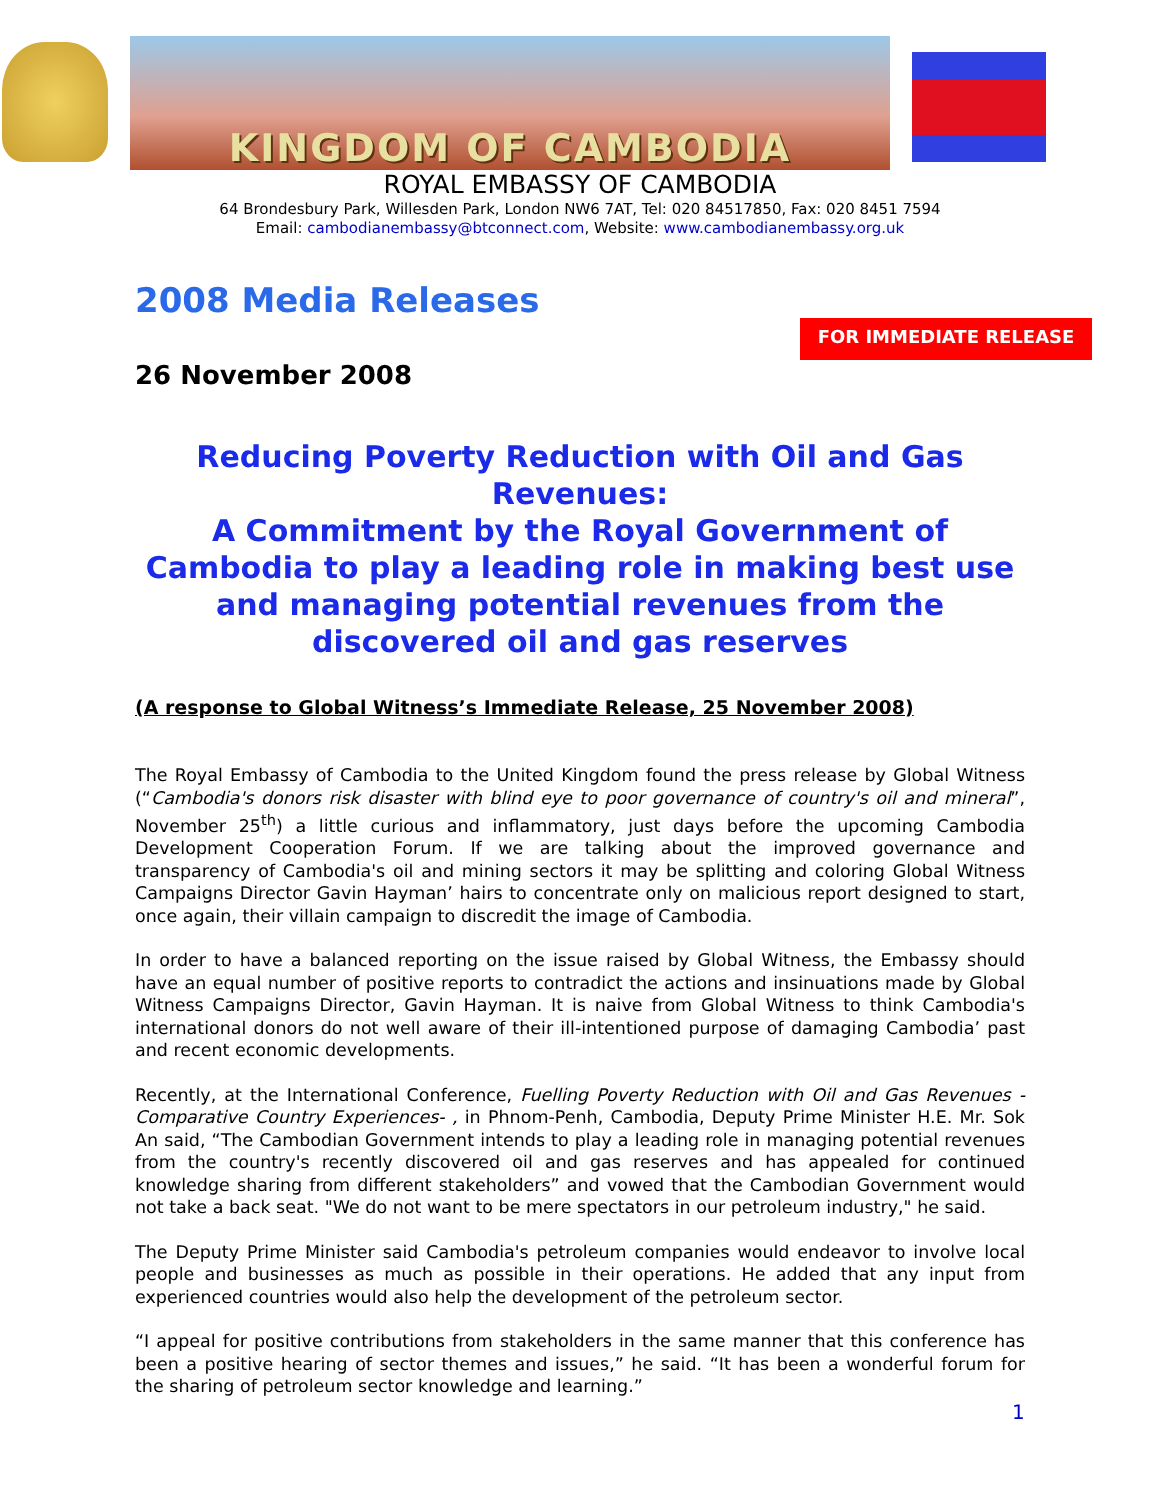KINGDOM OF CAMBODIA
ROYAL EMBASSY OF CAMBODIA
64 Brondesbury Park, Willesden Park, London NW6 7AT, Tel: 020 84517850, Fax: 020 8451 7594
Email: cambodianembassy@btconnect.com, Website: www.cambodianembassy.org.uk
2008 Media Releases
FOR IMMEDIATE RELEASE
26 November 2008
Reducing Poverty Reduction with Oil and Gas Revenues:
A Commitment by the Royal Government of Cambodia to play a leading role in making best use and managing potential revenues from the discovered oil and gas reserves
(A response to Global Witness’s Immediate Release, 25 November 2008)
The Royal Embassy of Cambodia to the United Kingdom found the press release by Global Witness (“Cambodia's donors risk disaster with blind eye to poor governance of country's oil and mineral”, November 25<sup>th</sup>) a little curious and inflammatory, just days before the upcoming Cambodia Development Cooperation Forum. If we are talking about the improved governance and transparency of Cambodia's oil and mining sectors it may be splitting and coloring Global Witness Campaigns Director Gavin Hayman’ hairs to concentrate only on malicious report designed to start, once again, their villain campaign to discredit the image of Cambodia.
In order to have a balanced reporting on the issue raised by Global Witness, the Embassy should have an equal number of positive reports to contradict the actions and insinuations made by Global Witness Campaigns Director, Gavin Hayman. It is naive from Global Witness to think Cambodia's international donors do not well aware of their ill-intentioned purpose of damaging Cambodia’ past and recent economic developments.
Recently, at the International Conference, Fuelling Poverty Reduction with Oil and Gas Revenues - Comparative Country Experiences- , in Phnom-Penh, Cambodia, Deputy Prime Minister H.E. Mr. Sok An said, “The Cambodian Government intends to play a leading role in managing potential revenues from the country's recently discovered oil and gas reserves and has appealed for continued knowledge sharing from different stakeholders” and vowed that the Cambodian Government would not take a back seat. "We do not want to be mere spectators in our petroleum industry," he said.
The Deputy Prime Minister said Cambodia's petroleum companies would endeavor to involve local people and businesses as much as possible in their operations. He added that any input from experienced countries would also help the development of the petroleum sector.
“I appeal for positive contributions from stakeholders in the same manner that this conference has been a positive hearing of sector themes and issues,” he said. “It has been a wonderful forum for the sharing of petroleum sector knowledge and learning.”
1